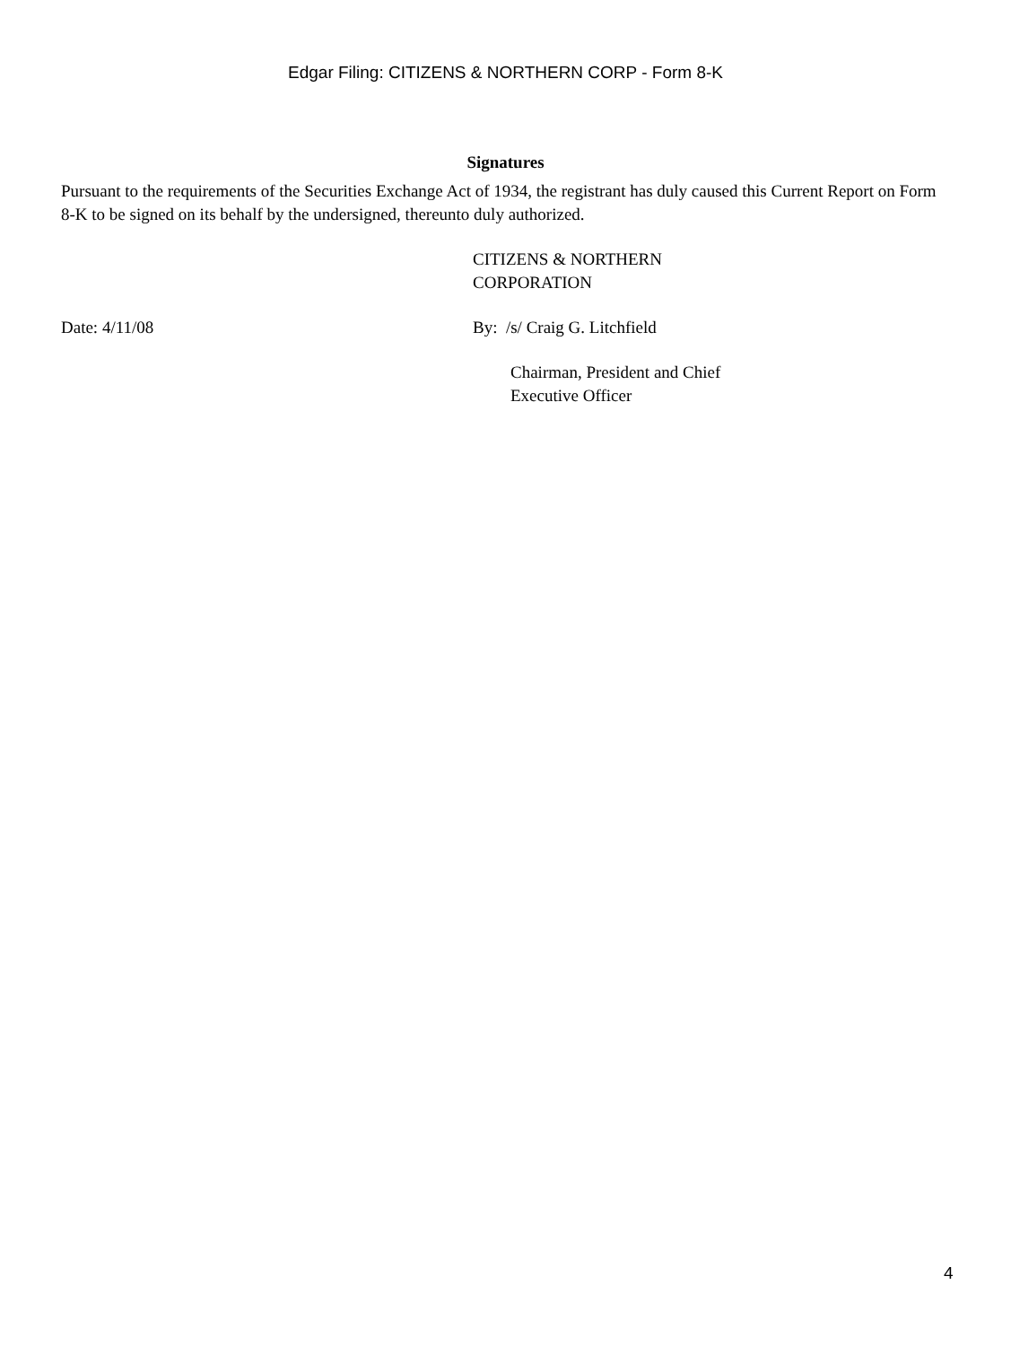Edgar Filing: CITIZENS & NORTHERN CORP - Form 8-K
Signatures
Pursuant to the requirements of the Securities Exchange Act of 1934, the registrant has duly caused this Current Report on Form 8-K to be signed on its behalf by the undersigned, thereunto duly authorized.
CITIZENS & NORTHERN
CORPORATION
Date: 4/11/08 By: /s/ Craig G. Litchfield
Chairman, President and Chief
Executive Officer
4